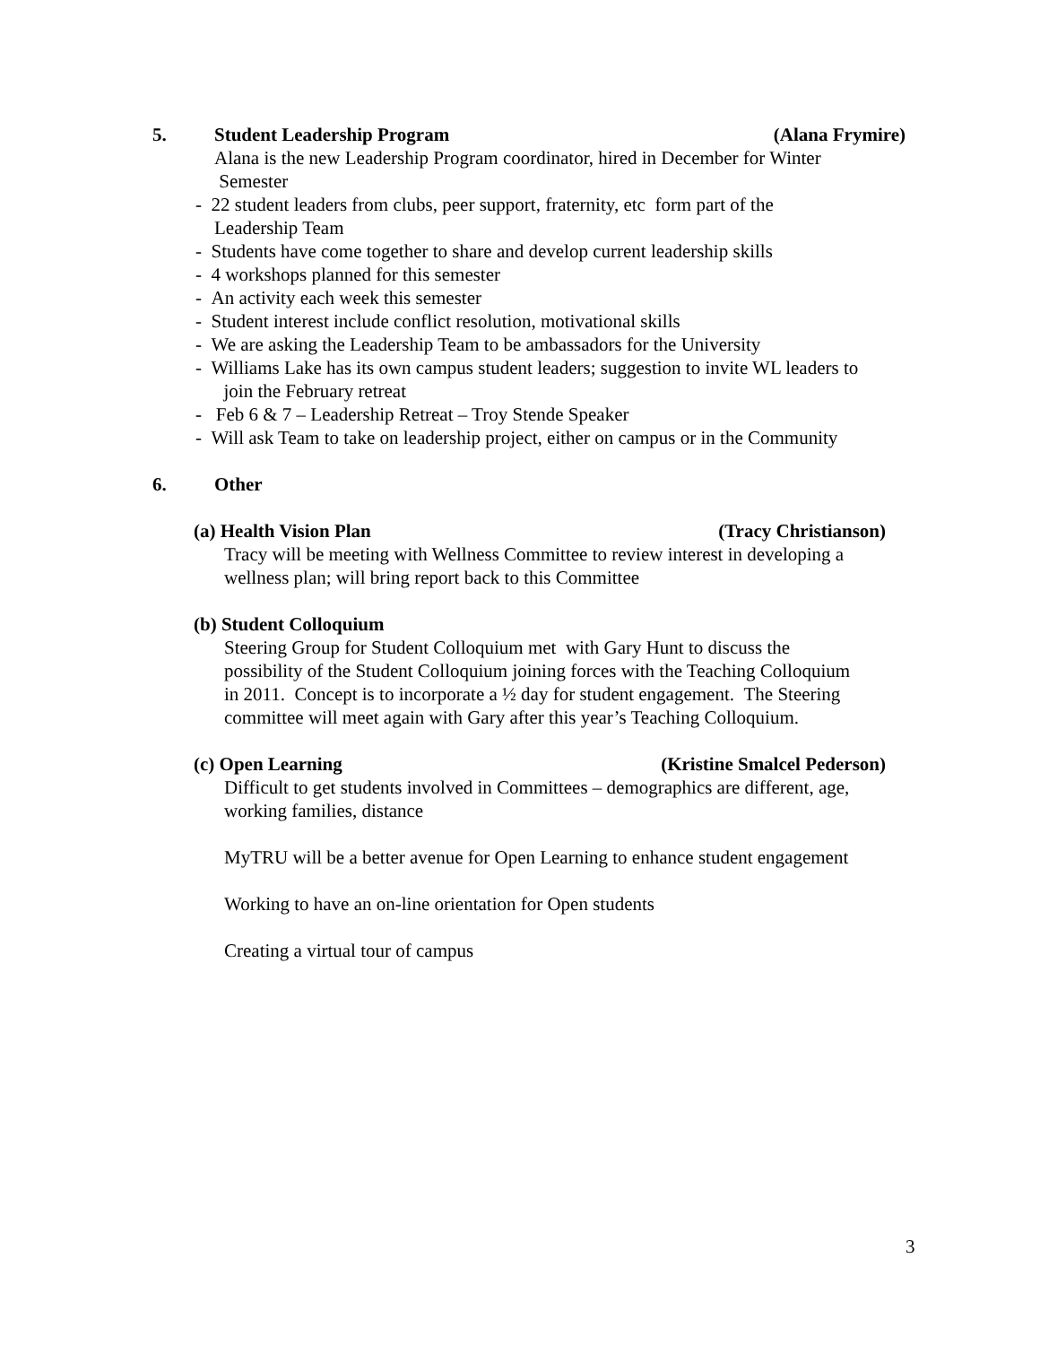5. Student Leadership Program (Alana Frymire)
Alana is the new Leadership Program coordinator, hired in December for Winter
Semester
- 22 student leaders from clubs, peer support, fraternity, etc form part of the
Leadership Team
- Students have come together to share and develop current leadership skills
- 4 workshops planned for this semester
- An activity each week this semester
- Student interest include conflict resolution, motivational skills
- We are asking the Leadership Team to be ambassadors for the University
- Williams Lake has its own campus student leaders; suggestion to invite WL leaders to
join the February retreat
- Feb 6 & 7 – Leadership Retreat – Troy Stende Speaker
- Will ask Team to take on leadership project, either on campus or in the Community
6. Other
(a) Health Vision Plan (Tracy Christianson)
Tracy will be meeting with Wellness Committee to review interest in developing a
wellness plan; will bring report back to this Committee
(b) Student Colloquium
Steering Group for Student Colloquium met with Gary Hunt to discuss the
possibility of the Student Colloquium joining forces with the Teaching Colloquium
in 2011. Concept is to incorporate a ½ day for student engagement. The Steering
committee will meet again with Gary after this year’s Teaching Colloquium.
(c) Open Learning (Kristine Smalcel Pederson)
Difficult to get students involved in Committees – demographics are different, age,
working families, distance
MyTRU will be a better avenue for Open Learning to enhance student engagement
Working to have an on-line orientation for Open students
Creating a virtual tour of campus
3